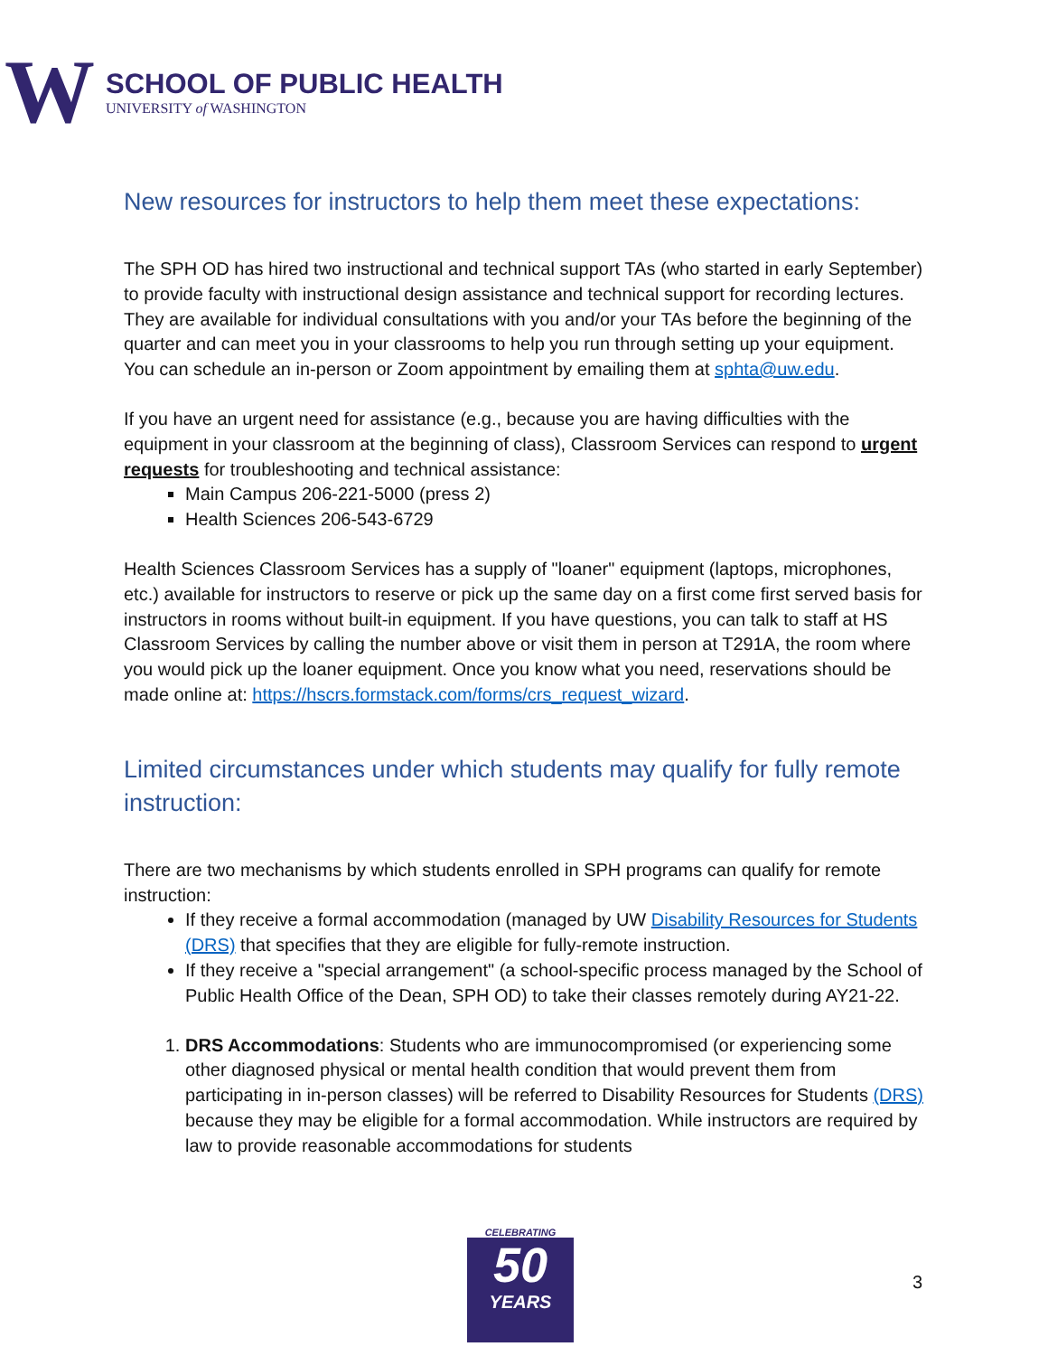W
SCHOOL OF PUBLIC HEALTH
UNIVERSITY of WASHINGTON
New resources for instructors to help them meet these expectations:
The SPH OD has hired two instructional and technical support TAs (who started in early September) to provide faculty with instructional design assistance and technical support for recording lectures. They are available for individual consultations with you and/or your TAs before the beginning of the quarter and can meet you in your classrooms to help you run through setting up your equipment. You can schedule an in-person or Zoom appointment by emailing them at sphta@uw.edu.
If you have an urgent need for assistance (e.g., because you are having difficulties with the equipment in your classroom at the beginning of class), Classroom Services can respond to urgent requests for troubleshooting and technical assistance:
Main Campus 206-221-5000 (press 2)
Health Sciences 206-543-6729
Health Sciences Classroom Services has a supply of "loaner" equipment (laptops, microphones, etc.) available for instructors to reserve or pick up the same day on a first come first served basis for instructors in rooms without built-in equipment. If you have questions, you can talk to staff at HS Classroom Services by calling the number above or visit them in person at T291A, the room where you would pick up the loaner equipment. Once you know what you need, reservations should be made online at: https://hscrs.formstack.com/forms/crs_request_wizard.
Limited circumstances under which students may qualify for fully remote instruction:
There are two mechanisms by which students enrolled in SPH programs can qualify for remote instruction:
If they receive a formal accommodation (managed by UW Disability Resources for Students (DRS) that specifies that they are eligible for fully-remote instruction.
If they receive a "special arrangement" (a school-specific process managed by the School of Public Health Office of the Dean, SPH OD) to take their classes remotely during AY21-22.
1. DRS Accommodations: Students who are immunocompromised (or experiencing some other diagnosed physical or mental health condition that would prevent them from participating in in-person classes) will be referred to Disability Resources for Students (DRS) because they may be eligible for a formal accommodation. While instructors are required by law to provide reasonable accommodations for students
CELEBRATING
50
YEARS
3